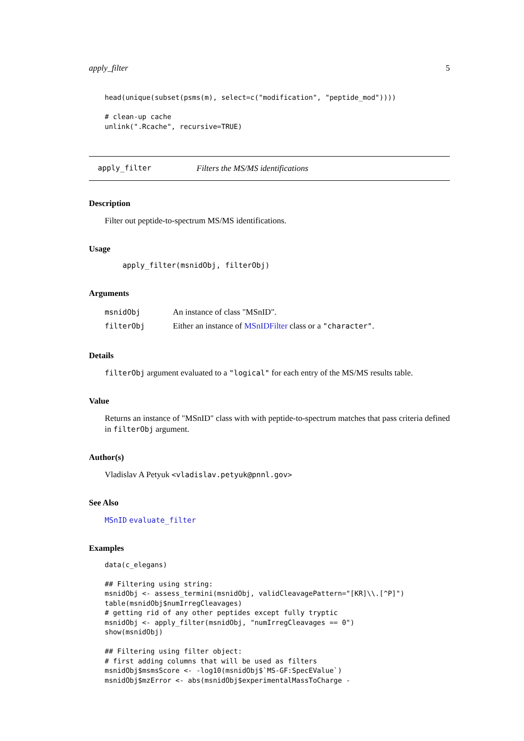apply_filter 5
head(unique(subset(psms(m), select=c("modification", "peptide_mod"))))

# clean-up cache
unlink(".Rcache", recursive=TRUE)
apply_filter Filters the MS/MS identifications
Description
Filter out peptide-to-spectrum MS/MS identifications.
Usage
apply_filter(msnidObj, filterObj)
Arguments
| msnidObj | An instance of class "MSnID". |
| filterObj | Either an instance of MSnIDFilter class or a "character" . |
Details
filterObj argument evaluated to a "logical" for each entry of the MS/MS results table.
Value
Returns an instance of "MSnID" class with with peptide-to-spectrum matches that pass criteria defined in filterObj argument.
Author(s)
Vladislav A Petyuk <vladislav.petyuk@pnnl.gov>
See Also
MSnID evaluate_filter
Examples
data(c_elegans)

## Filtering using string:
msnidObj <- assess_termini(msnidObj, validCleavagePattern="[KR]\\.[^P]")
table(msnidObj$numIrregCleavages)
# getting rid of any other peptides except fully tryptic
msnidObj <- apply_filter(msnidObj, "numIrregCleavages == 0")
show(msnidObj)

## Filtering using filter object:
# first adding columns that will be used as filters
msnidObj$msmsScore <- -log10(msnidObj$`MS-GF:SpecEValue`)
msnidObj$mzError <- abs(msnidObj$experimentalMassToCharge -